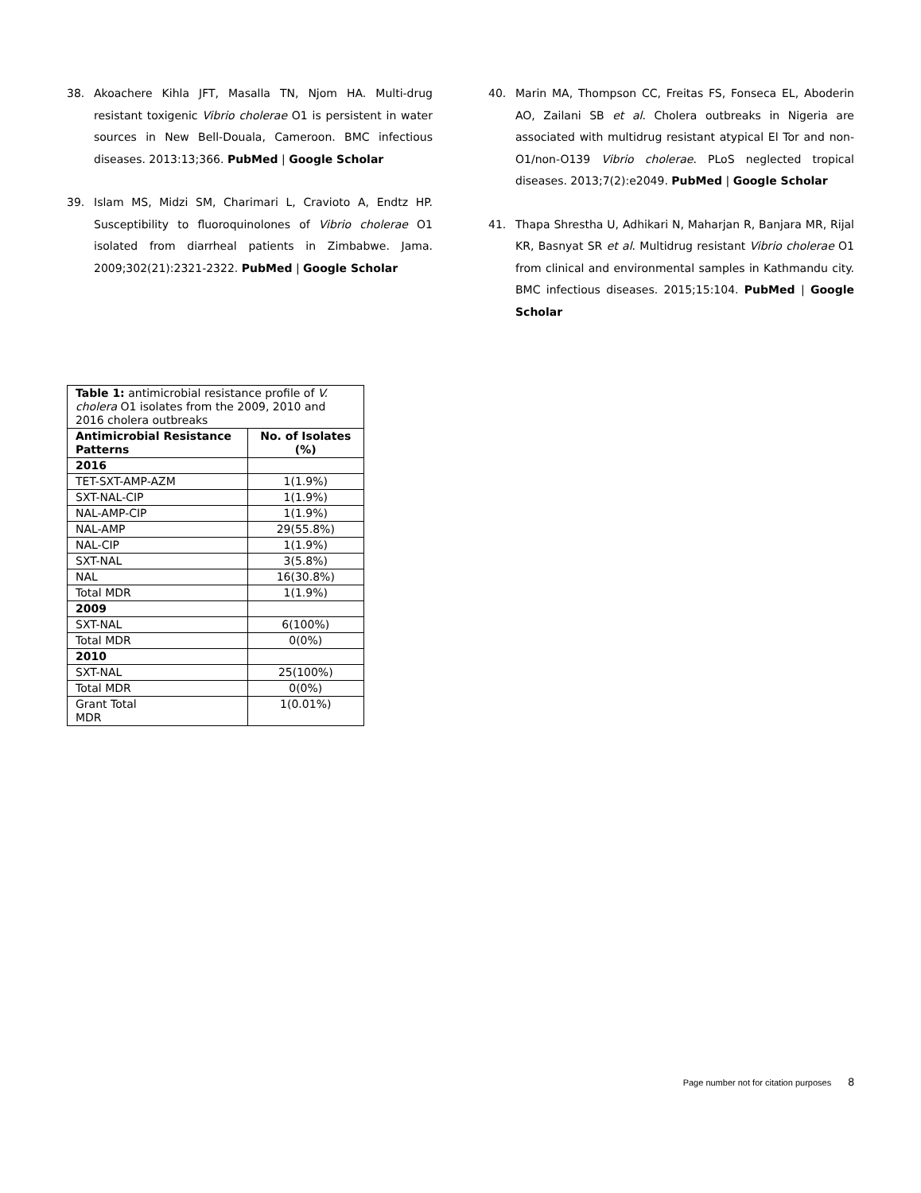38. Akoachere Kihla JFT, Masalla TN, Njom HA. Multi-drug resistant toxigenic Vibrio cholerae O1 is persistent in water sources in New Bell-Douala, Cameroon. BMC infectious diseases. 2013:13;366. PubMed | Google Scholar
39. Islam MS, Midzi SM, Charimari L, Cravioto A, Endtz HP. Susceptibility to fluoroquinolones of Vibrio cholerae O1 isolated from diarrheal patients in Zimbabwe. Jama. 2009;302(21):2321-2322. PubMed | Google Scholar
40. Marin MA, Thompson CC, Freitas FS, Fonseca EL, Aboderin AO, Zailani SB et al. Cholera outbreaks in Nigeria are associated with multidrug resistant atypical El Tor and non-O1/non-O139 Vibrio cholerae. PLoS neglected tropical diseases. 2013;7(2):e2049. PubMed | Google Scholar
41. Thapa Shrestha U, Adhikari N, Maharjan R, Banjara MR, Rijal KR, Basnyat SR et al. Multidrug resistant Vibrio cholerae O1 from clinical and environmental samples in Kathmandu city. BMC infectious diseases. 2015;15:104. PubMed | Google Scholar
| Table 1: antimicrobial resistance profile of V. cholera O1 isolates from the 2009, 2010 and 2016 cholera outbreaks | |
| Antimicrobial Resistance Patterns | No. of Isolates (%) |
| 2016 | |
| TET-SXT-AMP-AZM | 1(1.9%) |
| SXT-NAL-CIP | 1(1.9%) |
| NAL-AMP-CIP | 1(1.9%) |
| NAL-AMP | 29(55.8%) |
| NAL-CIP | 1(1.9%) |
| SXT-NAL | 3(5.8%) |
| NAL | 16(30.8%) |
| Total MDR | 1(1.9%) |
| 2009 | |
| SXT-NAL | 6(100%) |
| Total MDR | 0(0%) |
| 2010 | |
| SXT-NAL | 25(100%) |
| Total MDR | 0(0%) |
| Grant Total MDR | 1(0.01%) |
Page number not for citation purposes 8